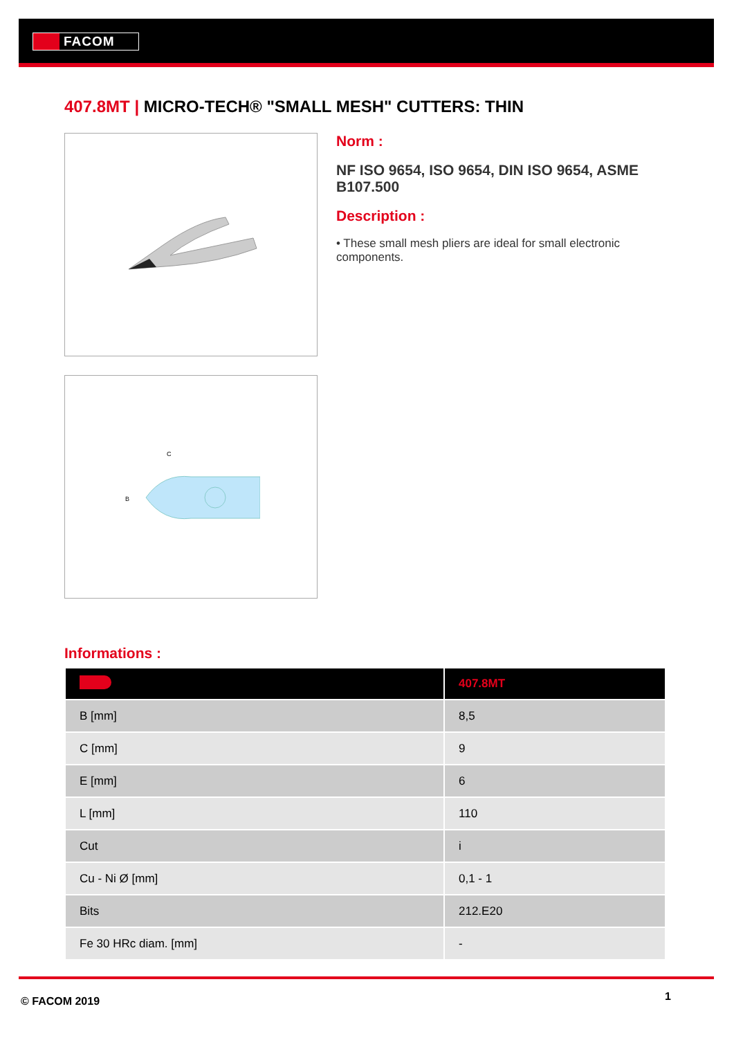FACOM
407.8MT | MICRO-TECH® "SMALL MESH" CUTTERS: THIN
B
C
Norm :
NF ISO 9654, ISO 9654, DIN ISO 9654, ASME B107.500
Description :
• These small mesh pliers are ideal for small electronic components.
Informations :
| | 407.8MT |
| --- | --- |
| B [mm] | 8,5 |
| C [mm] | 9 |
| E [mm] | 6 |
| L [mm] | 110 |
| Cut | i |
| Cu - Ni Ø [mm] | 0,1 - 1 |
| Bits | 212.E20 |
| Fe 30 HRc diam. [mm] | - |
© FACOM 2019 1